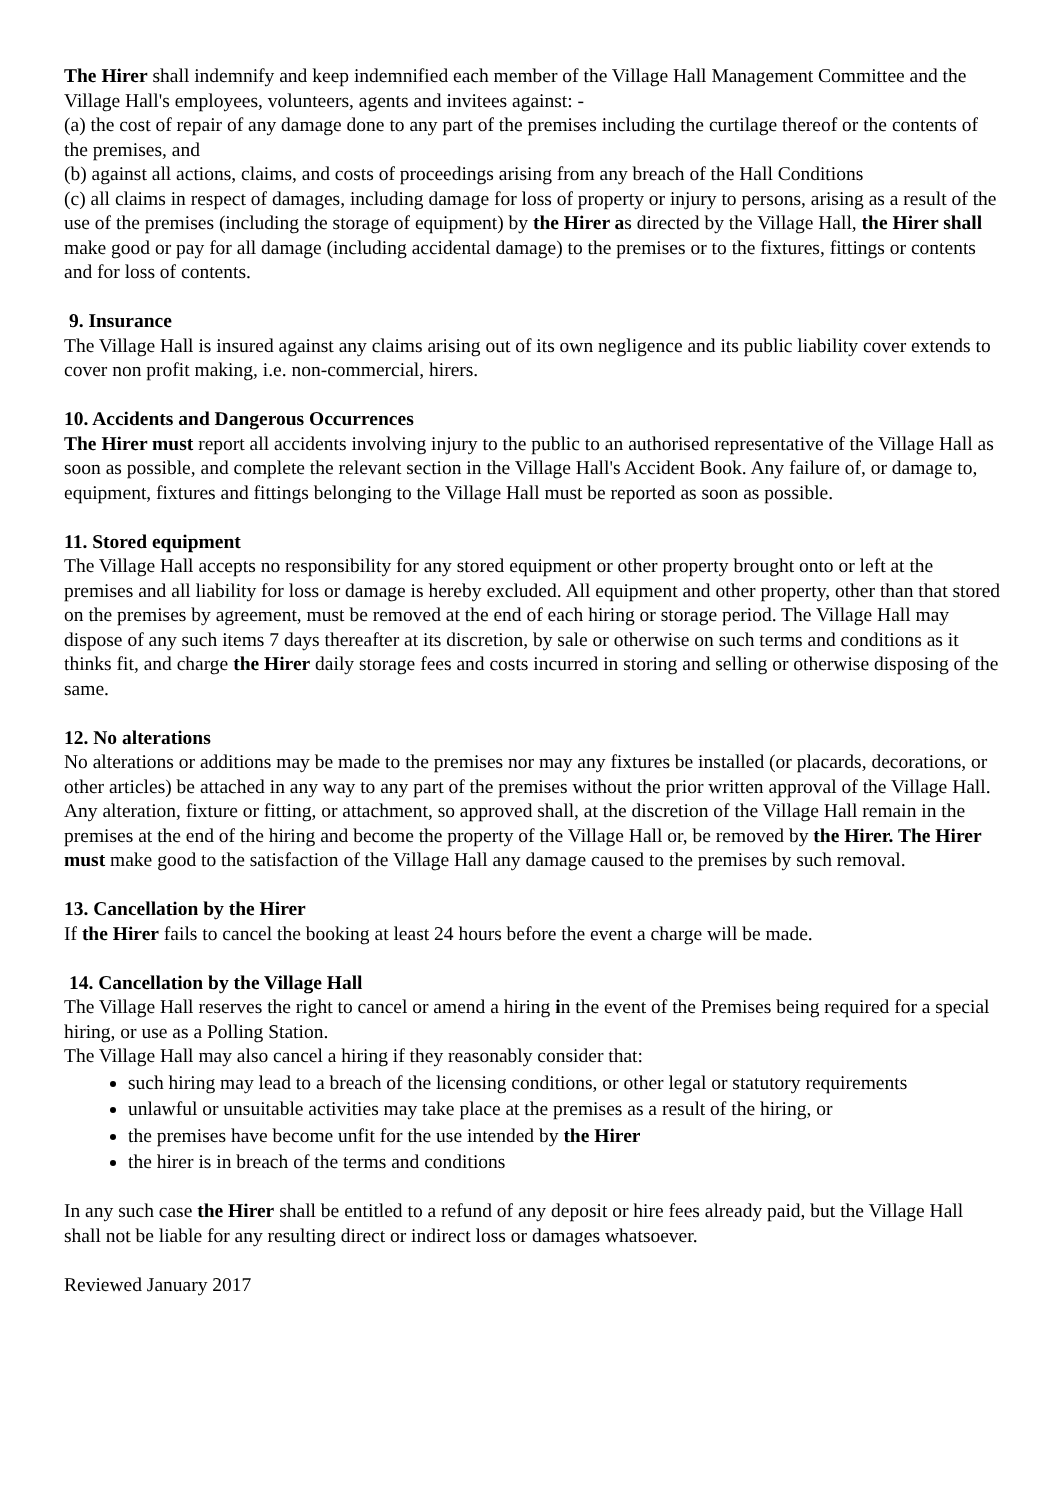The Hirer shall indemnify and keep indemnified each member of the Village Hall Management Committee and the Village Hall's employees, volunteers, agents and invitees against: -
(a) the cost of repair of any damage done to any part of the premises including the curtilage thereof or the contents of the premises, and
(b) against all actions, claims, and costs of proceedings arising from any breach of the Hall Conditions
(c) all claims in respect of damages, including damage for loss of property or injury to persons, arising as a result of the use of the premises (including the storage of equipment) by the Hirer as directed by the Village Hall, the Hirer shall make good or pay for all damage (including accidental damage) to the premises or to the fixtures, fittings or contents and for loss of contents.
9. Insurance
The Village Hall is insured against any claims arising out of its own negligence and its public liability cover extends to cover non profit making, i.e. non-commercial, hirers.
10. Accidents and Dangerous Occurrences
The Hirer must report all accidents involving injury to the public to an authorised representative of the Village Hall as soon as possible, and complete the relevant section in the Village Hall's Accident Book. Any failure of, or damage to, equipment, fixtures and fittings belonging to the Village Hall must be reported as soon as possible.
11. Stored equipment
The Village Hall accepts no responsibility for any stored equipment or other property brought onto or left at the premises and all liability for loss or damage is hereby excluded. All equipment and other property, other than that stored on the premises by agreement, must be removed at the end of each hiring or storage period. The Village Hall may dispose of any such items 7 days thereafter at its discretion, by sale or otherwise on such terms and conditions as it thinks fit, and charge the Hirer daily storage fees and costs incurred in storing and selling or otherwise disposing of the same.
12. No alterations
No alterations or additions may be made to the premises nor may any fixtures be installed (or placards, decorations, or other articles) be attached in any way to any part of the premises without the prior written approval of the Village Hall. Any alteration, fixture or fitting, or attachment, so approved shall, at the discretion of the Village Hall remain in the premises at the end of the hiring and become the property of the Village Hall or, be removed by the Hirer. The Hirer must make good to the satisfaction of the Village Hall any damage caused to the premises by such removal.
13. Cancellation by the Hirer
If the Hirer fails to cancel the booking at least 24 hours before the event a charge will be made.
14. Cancellation by the Village Hall
The Village Hall reserves the right to cancel or amend a hiring in the event of the Premises being required for a special hiring, or use as a Polling Station.
The Village Hall may also cancel a hiring if they reasonably consider that:
such hiring may lead to a breach of the licensing conditions, or other legal or statutory requirements
unlawful or unsuitable activities may take place at the premises as a result of the hiring, or
the premises have become unfit for the use intended by the Hirer
the hirer is in breach of the terms and conditions
In any such case the Hirer shall be entitled to a refund of any deposit or hire fees already paid, but the Village Hall shall not be liable for any resulting direct or indirect loss or damages whatsoever.
Reviewed January 2017